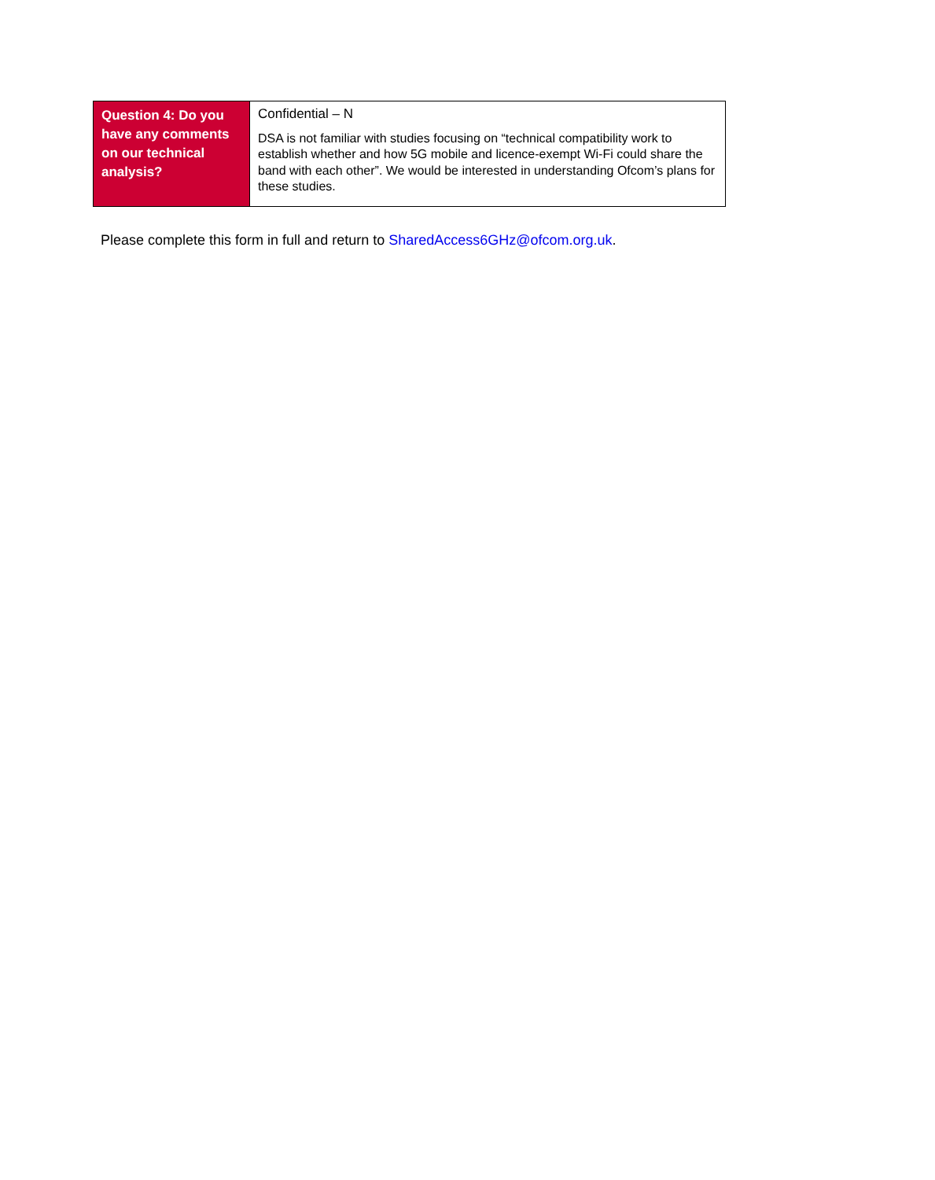| Question 4: Do you have any comments on our technical analysis? | Confidential – N DSA is not familiar with studies focusing on “technical compatibility work to establish whether and how 5G mobile and licence-exempt Wi-Fi could share the band with each other”. We would be interested in understanding Ofcom’s plans for these studies. |
Please complete this form in full and return to SharedAccess6GHz@ofcom.org.uk.